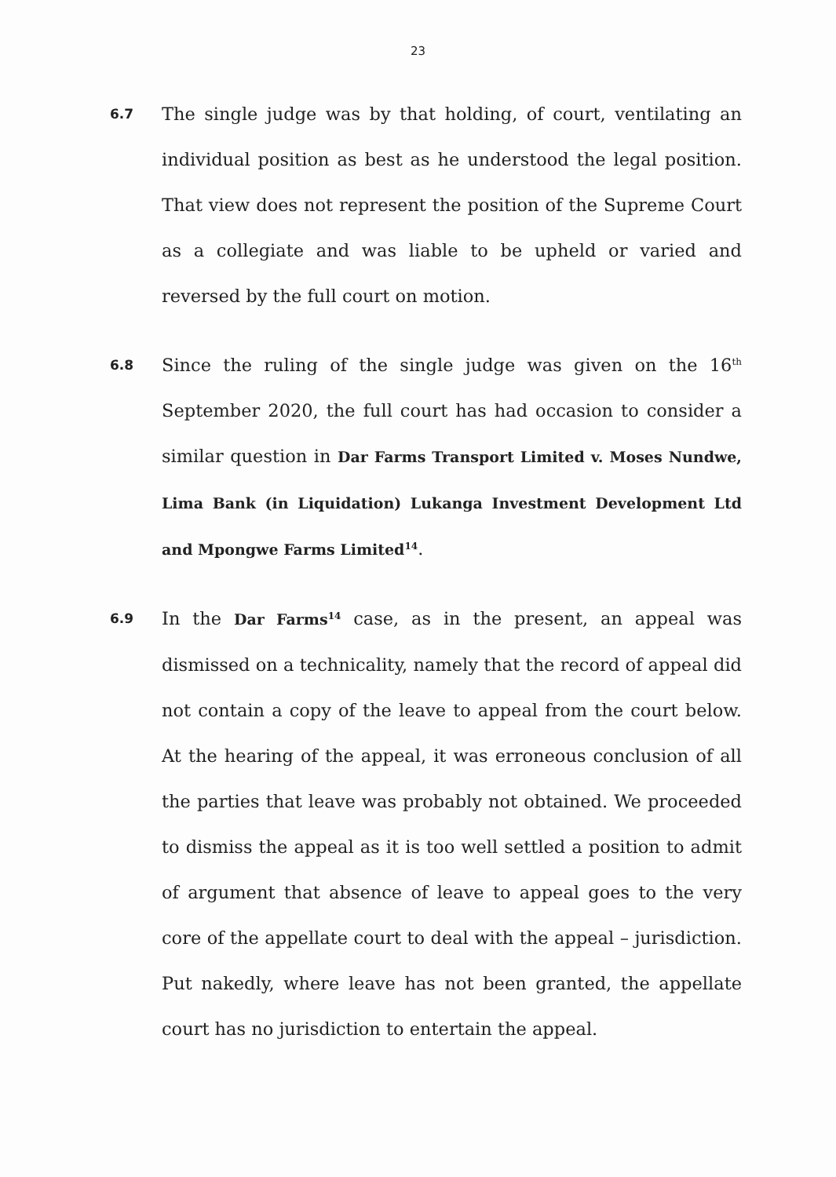23
6.7
The single judge was by that holding, of court, ventilating an individual position as best as he understood the legal position. That view does not represent the position of the Supreme Court as a collegiate and was liable to be upheld or varied and reversed by the full court on motion.
6.8
Since the ruling of the single judge was given on the 16<sup>th</sup> September 2020, the full court has had occasion to consider a similar question in Dar Farms Transport Limited v. Moses Nundwe, Lima Bank (in Liquidation) Lukanga Investment Development Ltd and Mpongwe Farms Limited<sup>14</sup>.
6.9
In the Dar Farms<sup>14</sup> case, as in the present, an appeal was dismissed on a technicality, namely that the record of appeal did not contain a copy of the leave to appeal from the court below. At the hearing of the appeal, it was erroneous conclusion of all the parties that leave was probably not obtained. We proceeded to dismiss the appeal as it is too well settled a position to admit of argument that absence of leave to appeal goes to the very core of the appellate court to deal with the appeal – jurisdiction. Put nakedly, where leave has not been granted, the appellate court has no jurisdiction to entertain the appeal.